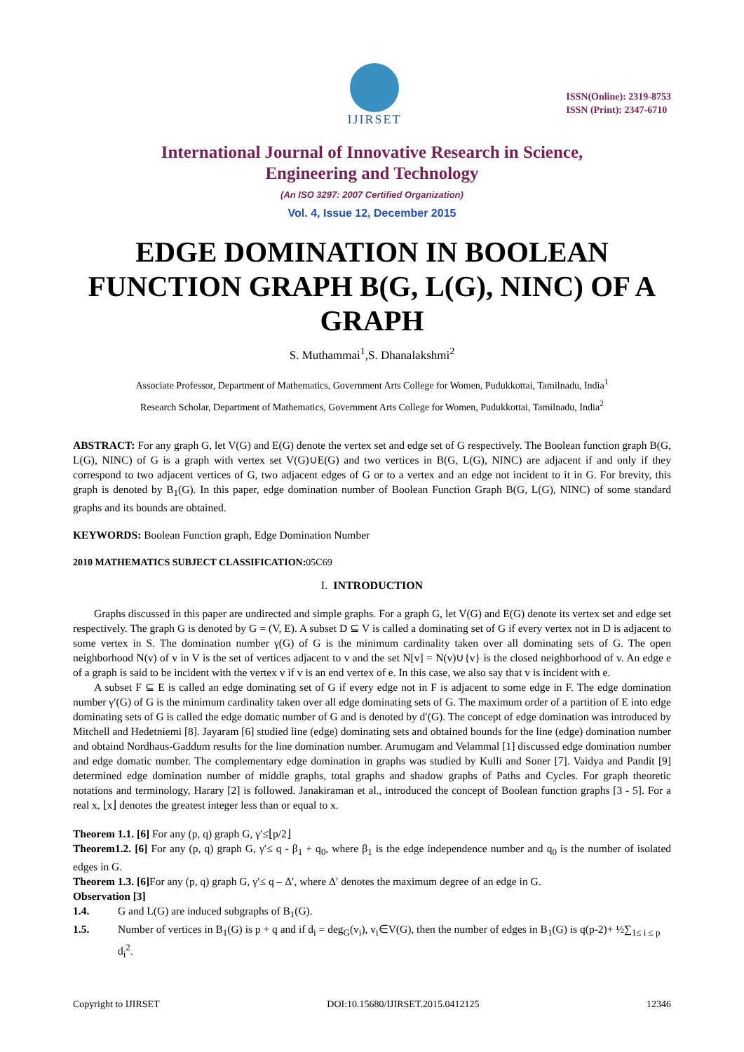IJIRSET
ISSN(Online): 2319-8753
ISSN (Print): 2347-6710
International Journal of Innovative Research in Science,
Engineering and Technology
(An ISO 3297: 2007 Certified Organization)
Vol. 4, Issue 12, December 2015
EDGE DOMINATION IN BOOLEAN FUNCTION GRAPH B(G, L(G), NINC) OF A GRAPH
S. Muthammai<sup>1</sup>,S. Dhanalakshmi<sup>2</sup>
Associate Professor, Department of Mathematics, Government Arts College for Women, Pudukkottai, Tamilnadu, India<sup>1</sup>
Research Scholar, Department of Mathematics, Government Arts College for Women, Pudukkottai, Tamilnadu, India<sup>2</sup>
ABSTRACT: For any graph G, let V(G) and E(G) denote the vertex set and edge set of G respectively. The Boolean function graph B(G, L(G), NINC) of G is a graph with vertex set V(G)∪E(G) and two vertices in B(G, L(G), NINC) are adjacent if and only if they correspond to two adjacent vertices of G, two adjacent edges of G or to a vertex and an edge not incident to it in G. For brevity, this graph is denoted by B<sub>1</sub>(G). In this paper, edge domination number of Boolean Function Graph B(G, L(G), NINC) of some standard graphs and its bounds are obtained.
KEYWORDS: Boolean Function graph, Edge Domination Number
2010 MATHEMATICS SUBJECT CLASSIFICATION: 05C69
I. INTRODUCTION
Graphs discussed in this paper are undirected and simple graphs. For a graph G, let V(G) and E(G) denote its vertex set and edge set respectively. The graph G is denoted by G = (V, E). A subset D ⊆ V is called a dominating set of G if every vertex not in D is adjacent to some vertex in S. The domination number γ(G) of G is the minimum cardinality taken over all dominating sets of G. The open neighborhood N(v) of v in V is the set of vertices adjacent to v and the set N[v] = N(v)∪{v} is the closed neighborhood of v. An edge e of a graph is said to be incident with the vertex v if v is an end vertex of e. In this case, we also say that v is incident with e.
A subset F ⊆ E is called an edge dominating set of G if every edge not in F is adjacent to some edge in F. The edge domination number γ′(G) of G is the minimum cardinality taken over all edge dominating sets of G. The maximum order of a partition of E into edge dominating sets of G is called the edge domatic number of G and is denoted by d′(G). The concept of edge domination was introduced by Mitchell and Hedetniemi [8]. Jayaram [6] studied line (edge) dominating sets and obtained bounds for the line (edge) domination number and obtaind Nordhaus-Gaddum results for the line domination number. Arumugam and Velammal [1] discussed edge domination number and edge domatic number. The complementary edge domination in graphs was studied by Kulli and Soner [7]. Vaidya and Pandit [9] determined edge domination number of middle graphs, total graphs and shadow graphs of Paths and Cycles. For graph theoretic notations and terminology, Harary [2] is followed. Janakiraman et al., introduced the concept of Boolean function graphs [3 - 5]. For a real x, ⌊x⌋ denotes the greatest integer less than or equal to x.
Theorem 1.1. [6] For any (p, q) graph G, γ′≤⌊p/2⌋
Theorem1.2. [6] For any (p, q) graph G, γ′≤ q - β<sub>1</sub> + q<sub>0</sub>, where β<sub>1</sub> is the edge independence number and q<sub>0</sub> is the number of isolated edges in G.
Theorem 1.3. [6] For any (p, q) graph G, γ′≤ q – Δ′, where Δ′ denotes the maximum degree of an edge in G.
Observation [3]
1.4. G and L(G) are induced subgraphs of B<sub>1</sub>(G).
1.5. Number of vertices in B<sub>1</sub>(G) is p + q and if d<sub>i</sub> = deg<sub>G</sub>(v<sub>i</sub>), v<sub>i</sub>∈V(G), then the number of edges in B<sub>1</sub>(G) is q(p-2)+ ½∑<sub>1≤ i ≤ p</sub> d<sub>i</sub><sup>2</sup>.
Copyright to IJIRSET DOI:10.15680/IJIRSET.2015.0412125 12346